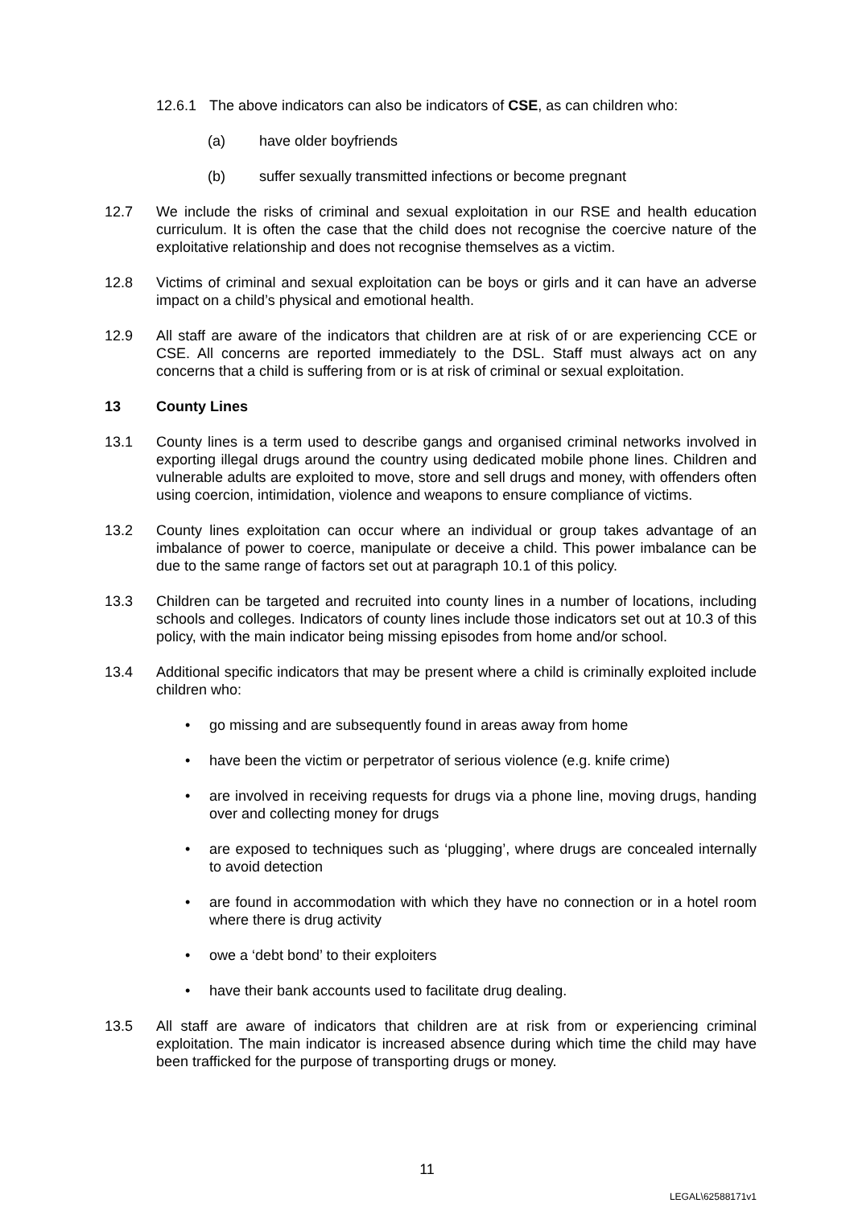12.6.1 The above indicators can also be indicators of CSE, as can children who:
(a) have older boyfriends
(b) suffer sexually transmitted infections or become pregnant
12.7 We include the risks of criminal and sexual exploitation in our RSE and health education curriculum. It is often the case that the child does not recognise the coercive nature of the exploitative relationship and does not recognise themselves as a victim.
12.8 Victims of criminal and sexual exploitation can be boys or girls and it can have an adverse impact on a child’s physical and emotional health.
12.9 All staff are aware of the indicators that children are at risk of or are experiencing CCE or CSE. All concerns are reported immediately to the DSL. Staff must always act on any concerns that a child is suffering from or is at risk of criminal or sexual exploitation.
13 County Lines
13.1 County lines is a term used to describe gangs and organised criminal networks involved in exporting illegal drugs around the country using dedicated mobile phone lines. Children and vulnerable adults are exploited to move, store and sell drugs and money, with offenders often using coercion, intimidation, violence and weapons to ensure compliance of victims.
13.2 County lines exploitation can occur where an individual or group takes advantage of an imbalance of power to coerce, manipulate or deceive a child. This power imbalance can be due to the same range of factors set out at paragraph 10.1 of this policy.
13.3 Children can be targeted and recruited into county lines in a number of locations, including schools and colleges. Indicators of county lines include those indicators set out at 10.3 of this policy, with the main indicator being missing episodes from home and/or school.
13.4 Additional specific indicators that may be present where a child is criminally exploited include children who:
• go missing and are subsequently found in areas away from home
• have been the victim or perpetrator of serious violence (e.g. knife crime)
• are involved in receiving requests for drugs via a phone line, moving drugs, handing over and collecting money for drugs
• are exposed to techniques such as ‘plugging’, where drugs are concealed internally to avoid detection
• are found in accommodation with which they have no connection or in a hotel room where there is drug activity
• owe a ‘debt bond’ to their exploiters
• have their bank accounts used to facilitate drug dealing.
13.5 All staff are aware of indicators that children are at risk from or experiencing criminal exploitation. The main indicator is increased absence during which time the child may have been trafficked for the purpose of transporting drugs or money.
11
LEGAL\62588171v1